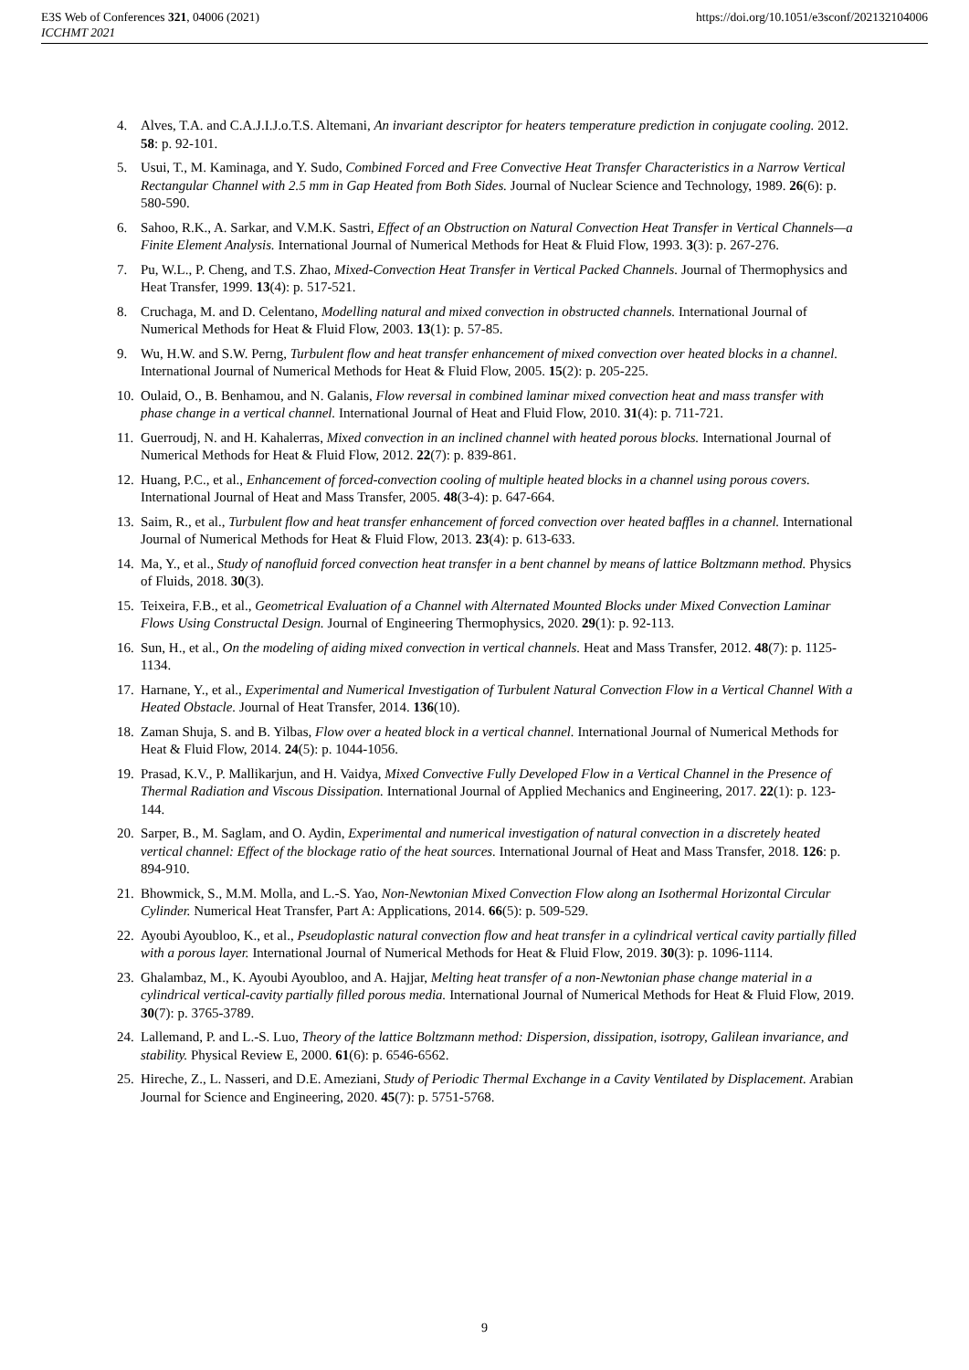E3S Web of Conferences 321, 04006 (2021)
ICCHMT 2021
https://doi.org/10.1051/e3sconf/202132104006
4. Alves, T.A. and C.A.J.I.J.o.T.S. Altemani, An invariant descriptor for heaters temperature prediction in conjugate cooling. 2012. 58: p. 92-101.
5. Usui, T., M. Kaminaga, and Y. Sudo, Combined Forced and Free Convective Heat Transfer Characteristics in a Narrow Vertical Rectangular Channel with 2.5 mm in Gap Heated from Both Sides. Journal of Nuclear Science and Technology, 1989. 26(6): p. 580-590.
6. Sahoo, R.K., A. Sarkar, and V.M.K. Sastri, Effect of an Obstruction on Natural Convection Heat Transfer in Vertical Channels—a Finite Element Analysis. International Journal of Numerical Methods for Heat & Fluid Flow, 1993. 3(3): p. 267-276.
7. Pu, W.L., P. Cheng, and T.S. Zhao, Mixed-Convection Heat Transfer in Vertical Packed Channels. Journal of Thermophysics and Heat Transfer, 1999. 13(4): p. 517-521.
8. Cruchaga, M. and D. Celentano, Modelling natural and mixed convection in obstructed channels. International Journal of Numerical Methods for Heat & Fluid Flow, 2003. 13(1): p. 57-85.
9. Wu, H.W. and S.W. Perng, Turbulent flow and heat transfer enhancement of mixed convection over heated blocks in a channel. International Journal of Numerical Methods for Heat & Fluid Flow, 2005. 15(2): p. 205-225.
10. Oulaid, O., B. Benhamou, and N. Galanis, Flow reversal in combined laminar mixed convection heat and mass transfer with phase change in a vertical channel. International Journal of Heat and Fluid Flow, 2010. 31(4): p. 711-721.
11. Guerroudj, N. and H. Kahalerras, Mixed convection in an inclined channel with heated porous blocks. International Journal of Numerical Methods for Heat & Fluid Flow, 2012. 22(7): p. 839-861.
12. Huang, P.C., et al., Enhancement of forced-convection cooling of multiple heated blocks in a channel using porous covers. International Journal of Heat and Mass Transfer, 2005. 48(3-4): p. 647-664.
13. Saim, R., et al., Turbulent flow and heat transfer enhancement of forced convection over heated baffles in a channel. International Journal of Numerical Methods for Heat & Fluid Flow, 2013. 23(4): p. 613-633.
14. Ma, Y., et al., Study of nanofluid forced convection heat transfer in a bent channel by means of lattice Boltzmann method. Physics of Fluids, 2018. 30(3).
15. Teixeira, F.B., et al., Geometrical Evaluation of a Channel with Alternated Mounted Blocks under Mixed Convection Laminar Flows Using Constructal Design. Journal of Engineering Thermophysics, 2020. 29(1): p. 92-113.
16. Sun, H., et al., On the modeling of aiding mixed convection in vertical channels. Heat and Mass Transfer, 2012. 48(7): p. 1125-1134.
17. Harnane, Y., et al., Experimental and Numerical Investigation of Turbulent Natural Convection Flow in a Vertical Channel With a Heated Obstacle. Journal of Heat Transfer, 2014. 136(10).
18. Zaman Shuja, S. and B. Yilbas, Flow over a heated block in a vertical channel. International Journal of Numerical Methods for Heat & Fluid Flow, 2014. 24(5): p. 1044-1056.
19. Prasad, K.V., P. Mallikarjun, and H. Vaidya, Mixed Convective Fully Developed Flow in a Vertical Channel in the Presence of Thermal Radiation and Viscous Dissipation. International Journal of Applied Mechanics and Engineering, 2017. 22(1): p. 123-144.
20. Sarper, B., M. Saglam, and O. Aydin, Experimental and numerical investigation of natural convection in a discretely heated vertical channel: Effect of the blockage ratio of the heat sources. International Journal of Heat and Mass Transfer, 2018. 126: p. 894-910.
21. Bhowmick, S., M.M. Molla, and L.-S. Yao, Non-Newtonian Mixed Convection Flow along an Isothermal Horizontal Circular Cylinder. Numerical Heat Transfer, Part A: Applications, 2014. 66(5): p. 509-529.
22. Ayoubi Ayoubloo, K., et al., Pseudoplastic natural convection flow and heat transfer in a cylindrical vertical cavity partially filled with a porous layer. International Journal of Numerical Methods for Heat & Fluid Flow, 2019. 30(3): p. 1096-1114.
23. Ghalambaz, M., K. Ayoubi Ayoubloo, and A. Hajjar, Melting heat transfer of a non-Newtonian phase change material in a cylindrical vertical-cavity partially filled porous media. International Journal of Numerical Methods for Heat & Fluid Flow, 2019. 30(7): p. 3765-3789.
24. Lallemand, P. and L.-S. Luo, Theory of the lattice Boltzmann method: Dispersion, dissipation, isotropy, Galilean invariance, and stability. Physical Review E, 2000. 61(6): p. 6546-6562.
25. Hireche, Z., L. Nasseri, and D.E. Ameziani, Study of Periodic Thermal Exchange in a Cavity Ventilated by Displacement. Arabian Journal for Science and Engineering, 2020. 45(7): p. 5751-5768.
9